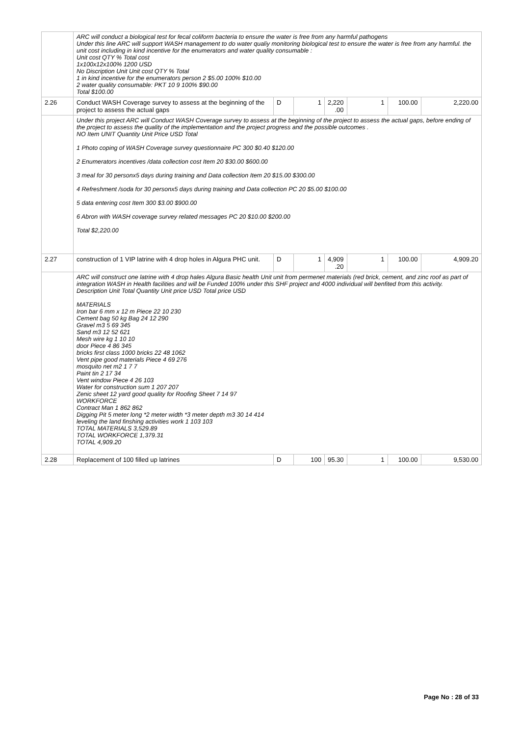| | ARC will conduct a biological test for fecal coliform bacteria to ensure the water is free from any harmful pathogens Under this line ARC will support WASH management to do water qualiy monitoring biological test to ensure the water is free from any harmful. the unit cost including in kind incentive for the enumerators and water quality consumable : Unit cost QTY % Total cost 1x100x12x100% 1200 USD No Discription Unit Unit cost QTY % Total 1 in kind incentive for the enumerators person 2 $5.00 100% $10.00 2 water quality consumable: PKT 10 9 100% $90.00 Total $100.00 | | | | | | |
| 2.26 | Conduct WASH Coverage survey to assess at the beginning of the project to assess the actual gaps | D | 1 | 2,220 .00 | 1 | 100.00 | 2,220.00 |
| | Under this project ARC will Conduct WASH Coverage survey to assess at the beginning of the project to assess the actual gaps, before ending of the project to assess the quality of the implementation and the project progress and the possible outcomes . NO Item UNIT Quantity Unit Price USD Total 1 Photo coping of WASH Coverage survey questionnaire PC 300 $0.40 $120.00 2 Enumerators incentives /data collection cost Item 20 $30.00 $600.00 3 meal for 30 personx5 days during training and Data collection Item 20 $15.00 $300.00 4 Refreshment /soda for 30 personx5 days during training and Data collection PC 20 $5.00 $100.00 5 data entering cost Item 300 $3.00 $900.00 6 Abron with WASH coverage survey related messages PC 20 $10.00 $200.00 Total $2,220.00 | | | | | | |
| 2.27 | construction of 1 VIP latrine with 4 drop holes in Algura PHC unit. | D | 1 | 4,909 .20 | 1 | 100.00 | 4,909.20 |
| | ARC will construct one latrine with 4 drop hales Algura Basic health Unit unit from permenet materials (red brick, cement, and zinc roof as part of integration WASH in Health facilities and will be Funded 100% under this SHF project and 4000 individual will benfited from this activity. Description Unit Total Quantity Unit price USD Total price USD MATERIALS Iron bar 6 mm x 12 m Piece 22 10 230 Cement bag 50 kg Bag 24 12 290 Gravel m3 5 69 345 Sand m3 12 52 621 Mesh wire kg 1 10 10 door Piece 4 86 345 bricks first class 1000 bricks 22 48 1062 Vent pipe good materials Piece 4 69 276 mosquito net m2 1 7 7 Paint tin 2 17 34 Vent window Piece 4 26 103 Water for construction sum 1 207 207 Zenic sheet 12 yard good quality for Roofing Sheet 7 14 97 WORKFORCE Contract Man 1 862 862 Digging Pit 5 meter long *2 meter width *3 meter depth m3 30 14 414 leveling the land finshing activities work 1 103 103 TOTAL MATERIALS 3,529.89 TOTAL WORKFORCE 1,379.31 TOTAL 4,909.20 | | | | | | |
| 2.28 | Replacement of 100 filled up latrines | D | 100 | 95.30 | 1 | 100.00 | 9,530.00 |
Page No : 28 of 33